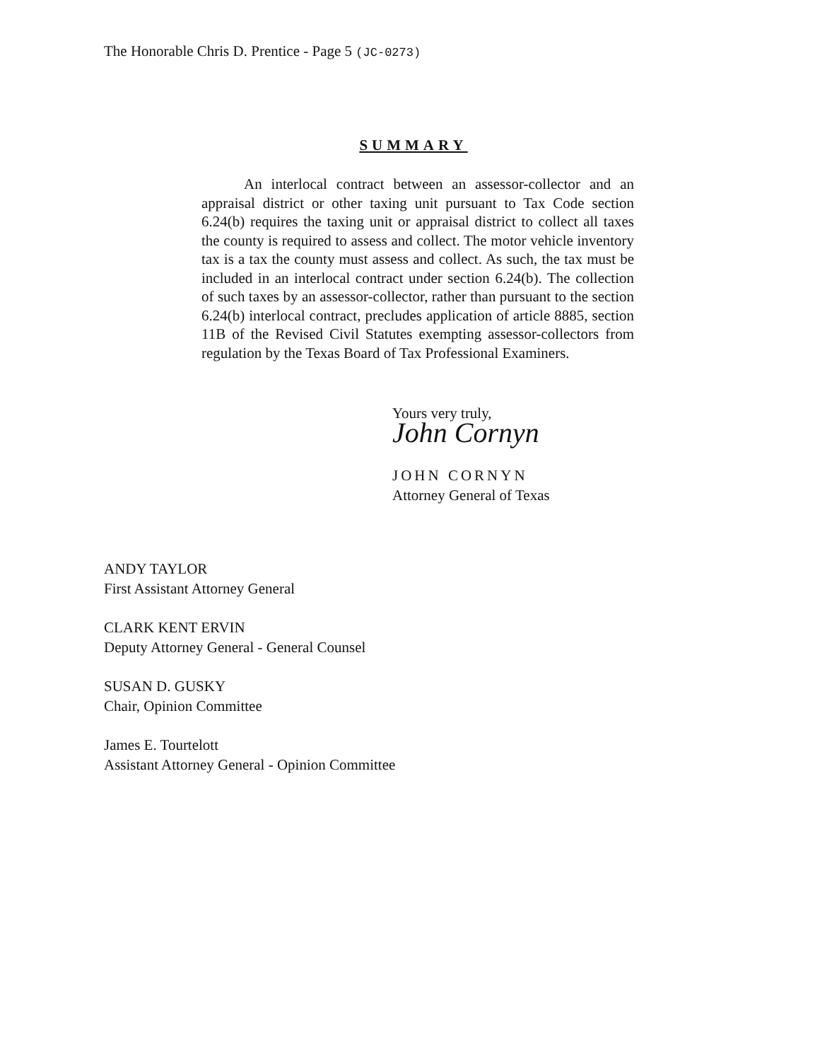The Honorable Chris D. Prentice - Page 5 (JC-0273)
SUMMARY
An interlocal contract between an assessor-collector and an appraisal district or other taxing unit pursuant to Tax Code section 6.24(b) requires the taxing unit or appraisal district to collect all taxes the county is required to assess and collect. The motor vehicle inventory tax is a tax the county must assess and collect. As such, the tax must be included in an interlocal contract under section 6.24(b). The collection of such taxes by an assessor-collector, rather than pursuant to the section 6.24(b) interlocal contract, precludes application of article 8885, section 11B of the Revised Civil Statutes exempting assessor-collectors from regulation by the Texas Board of Tax Professional Examiners.
Yours very truly,
John Cornyn
JOHN CORNYN
Attorney General of Texas
ANDY TAYLOR
First Assistant Attorney General
CLARK KENT ERVIN
Deputy Attorney General - General Counsel
SUSAN D. GUSKY
Chair, Opinion Committee
James E. Tourtelott
Assistant Attorney General - Opinion Committee